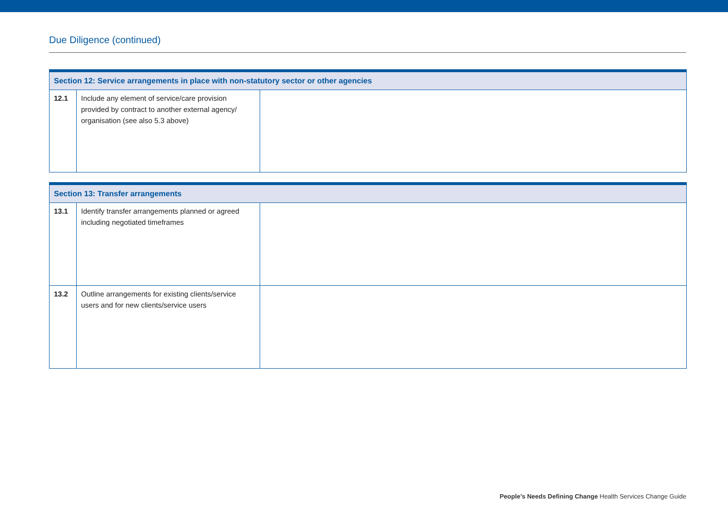Due Diligence (continued)
| Section 12: Service arrangements in place with non-statutory sector or other agencies | | |
| --- | --- | --- |
| 12.1 | Include any element of service/care provision provided by contract to another external agency/ organisation (see also 5.3 above) | |
| Section 13: Transfer arrangements | | |
| --- | --- | --- |
| 13.1 | Identify transfer arrangements planned or agreed including negotiated timeframes | |
| 13.2 | Outline arrangements for existing clients/service users and for new clients/service users | |
People’s Needs Defining Change Health Services Change Guide